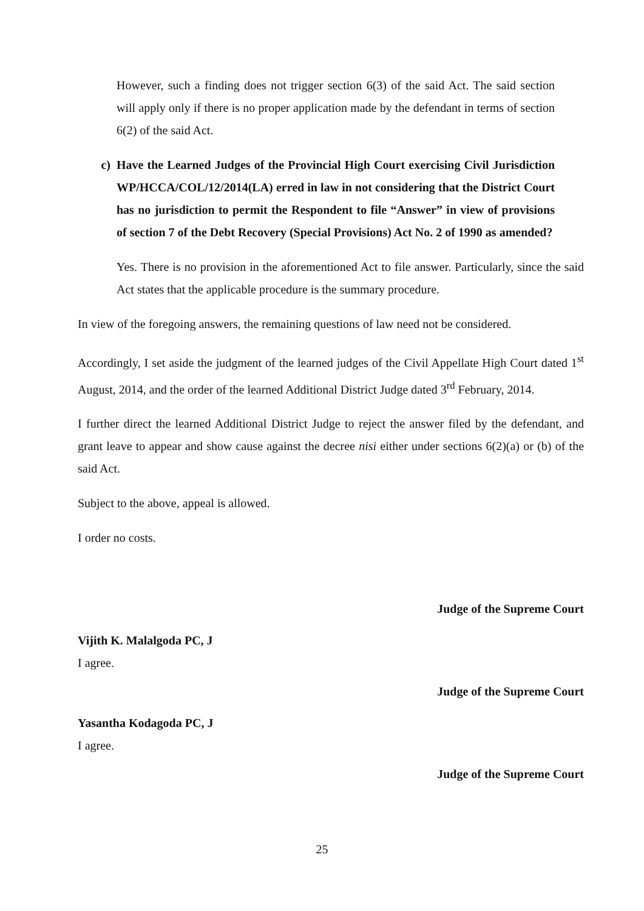However, such a finding does not trigger section 6(3) of the said Act. The said section will apply only if there is no proper application made by the defendant in terms of section 6(2) of the said Act.
c) Have the Learned Judges of the Provincial High Court exercising Civil Jurisdiction WP/HCCA/COL/12/2014(LA) erred in law in not considering that the District Court has no jurisdiction to permit the Respondent to file “Answer” in view of provisions of section 7 of the Debt Recovery (Special Provisions) Act No. 2 of 1990 as amended?
Yes. There is no provision in the aforementioned Act to file answer. Particularly, since the said Act states that the applicable procedure is the summary procedure.
In view of the foregoing answers, the remaining questions of law need not be considered.
Accordingly, I set aside the judgment of the learned judges of the Civil Appellate High Court dated 1<sup>st</sup> August, 2014, and the order of the learned Additional District Judge dated 3<sup>rd</sup> February, 2014.
I further direct the learned Additional District Judge to reject the answer filed by the defendant, and grant leave to appear and show cause against the decree nisi either under sections 6(2)(a) or (b) of the said Act.
Subject to the above, appeal is allowed.
I order no costs.
Judge of the Supreme Court
Vijith K. Malalgoda PC, J
I agree.
Judge of the Supreme Court
Yasantha Kodagoda PC, J
I agree.
Judge of the Supreme Court
25